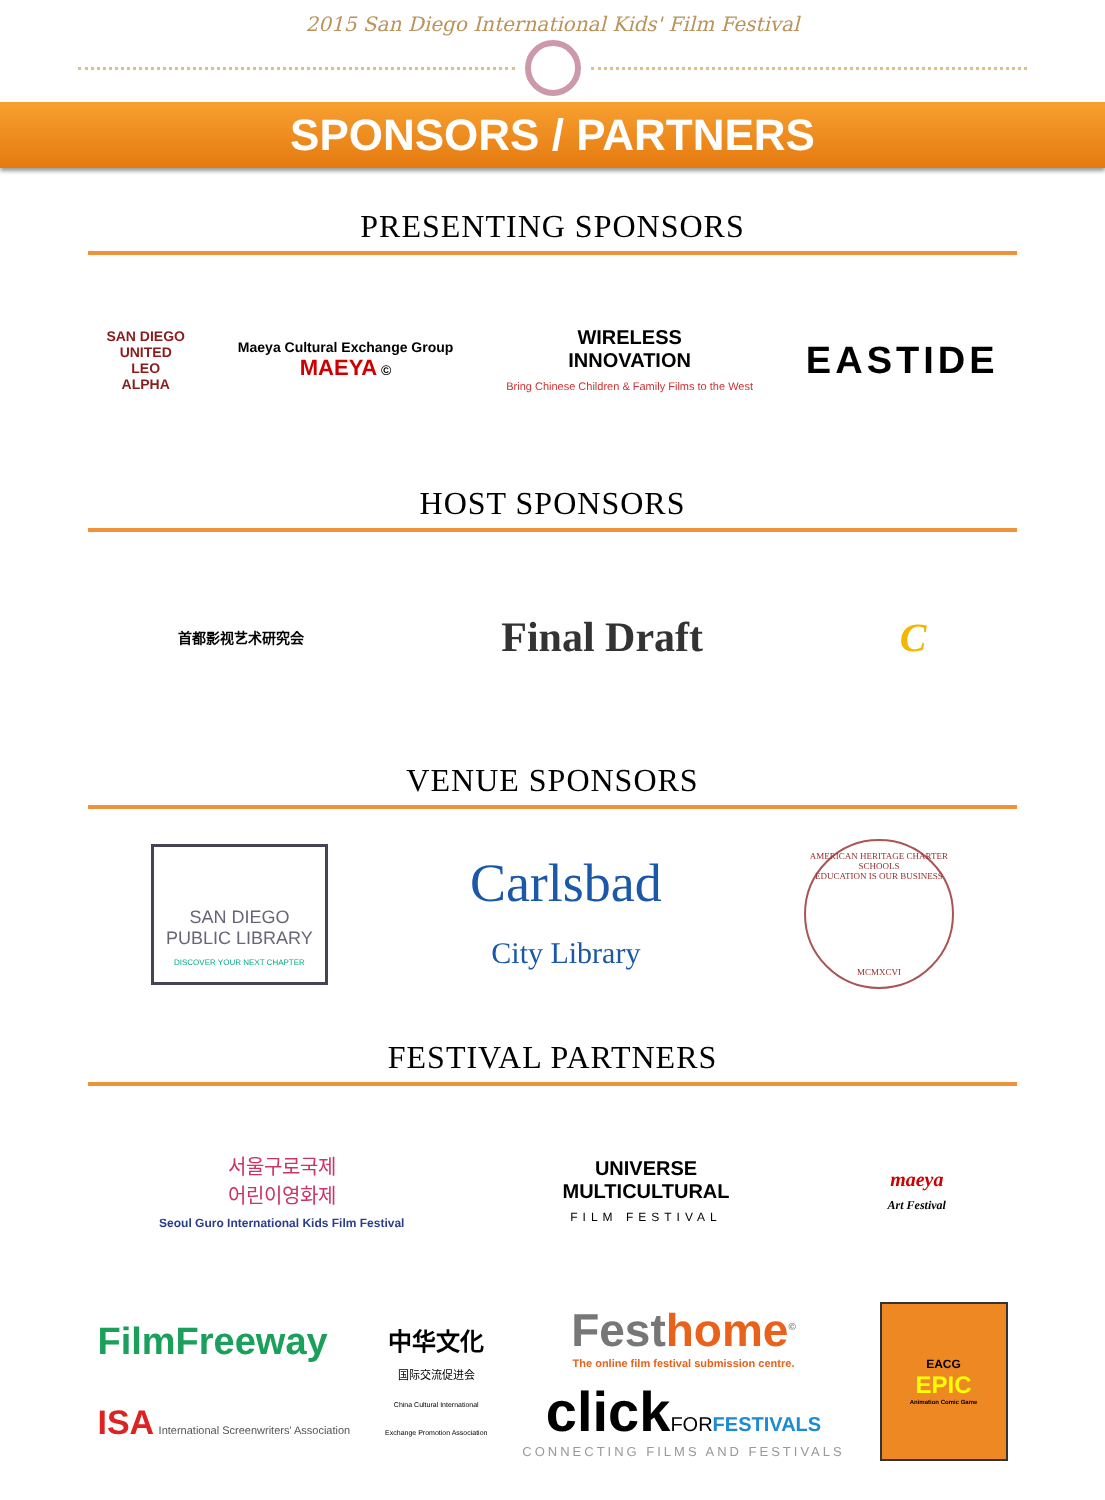2015 San Diego International Kids' Film Festival
SPONSORS / PARTNERS
PRESENTING SPONSORS
SAN DIEGO
UNITED
LEO
ALPHA
Maeya Cultural Exchange Group
MAEYA ©
WIRELESS
INNOVATION
Bring Chinese Children & Family Films to the West
EASTIDE
HOST SPONSORS
首都影视艺术研究会
Final Draft C
VENUE SPONSORS
SAN DIEGO
PUBLIC LIBRARY
DISCOVER YOUR NEXT CHAPTER
Carlsbad
City Library
AMERICAN HERITAGE CHARTER SCHOOLS
EDUCATION IS OUR BUSINESS
MCMXCVI
FESTIVAL PARTNERS
서울구로국제
어린이영화제
Seoul Guro International Kids Film Festival
UNIVERSE
MULTICULTURAL
FILM FESTIVAL
maeya
Art Festival
FilmFreeway
ISA International Screenwriters' Association
中华文化
国际交流促进会
China Cultural International
Exchange Promotion Association
Festhome<sup>©</sup>
The online film festival submission centre.
clickFOR FESTIVALS
CONNECTING FILMS AND FESTIVALS
EACG
EPIC
Animation Comic Game